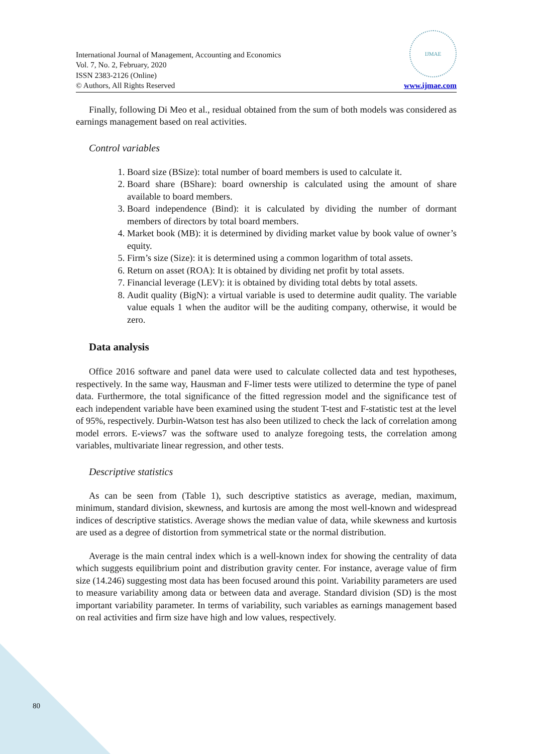International Journal of Management, Accounting and Economics
Vol. 7, No. 2, February, 2020
ISSN 2383-2126 (Online)
© Authors, All Rights Reserved
IJMAE
www.ijmae.com
Finally, following Di Meo et al., residual obtained from the sum of both models was considered as earnings management based on real activities.
Control variables
1. Board size (BSize): total number of board members is used to calculate it.
2. Board share (BShare): board ownership is calculated using the amount of share available to board members.
3. Board independence (Bind): it is calculated by dividing the number of dormant members of directors by total board members.
4. Market book (MB): it is determined by dividing market value by book value of owner’s equity.
5. Firm’s size (Size): it is determined using a common logarithm of total assets.
6. Return on asset (ROA): It is obtained by dividing net profit by total assets.
7. Financial leverage (LEV): it is obtained by dividing total debts by total assets.
8. Audit quality (BigN): a virtual variable is used to determine audit quality. The variable value equals 1 when the auditor will be the auditing company, otherwise, it would be zero.
Data analysis
Office 2016 software and panel data were used to calculate collected data and test hypotheses, respectively. In the same way, Hausman and F-limer tests were utilized to determine the type of panel data. Furthermore, the total significance of the fitted regression model and the significance test of each independent variable have been examined using the student T-test and F-statistic test at the level of 95%, respectively. Durbin-Watson test has also been utilized to check the lack of correlation among model errors. E-views7 was the software used to analyze foregoing tests, the correlation among variables, multivariate linear regression, and other tests.
Descriptive statistics
As can be seen from (Table 1), such descriptive statistics as average, median, maximum, minimum, standard division, skewness, and kurtosis are among the most well-known and widespread indices of descriptive statistics. Average shows the median value of data, while skewness and kurtosis are used as a degree of distortion from symmetrical state or the normal distribution.
Average is the main central index which is a well-known index for showing the centrality of data which suggests equilibrium point and distribution gravity center. For instance, average value of firm size (14.246) suggesting most data has been focused around this point. Variability parameters are used to measure variability among data or between data and average. Standard division (SD) is the most important variability parameter. In terms of variability, such variables as earnings management based on real activities and firm size have high and low values, respectively.
80